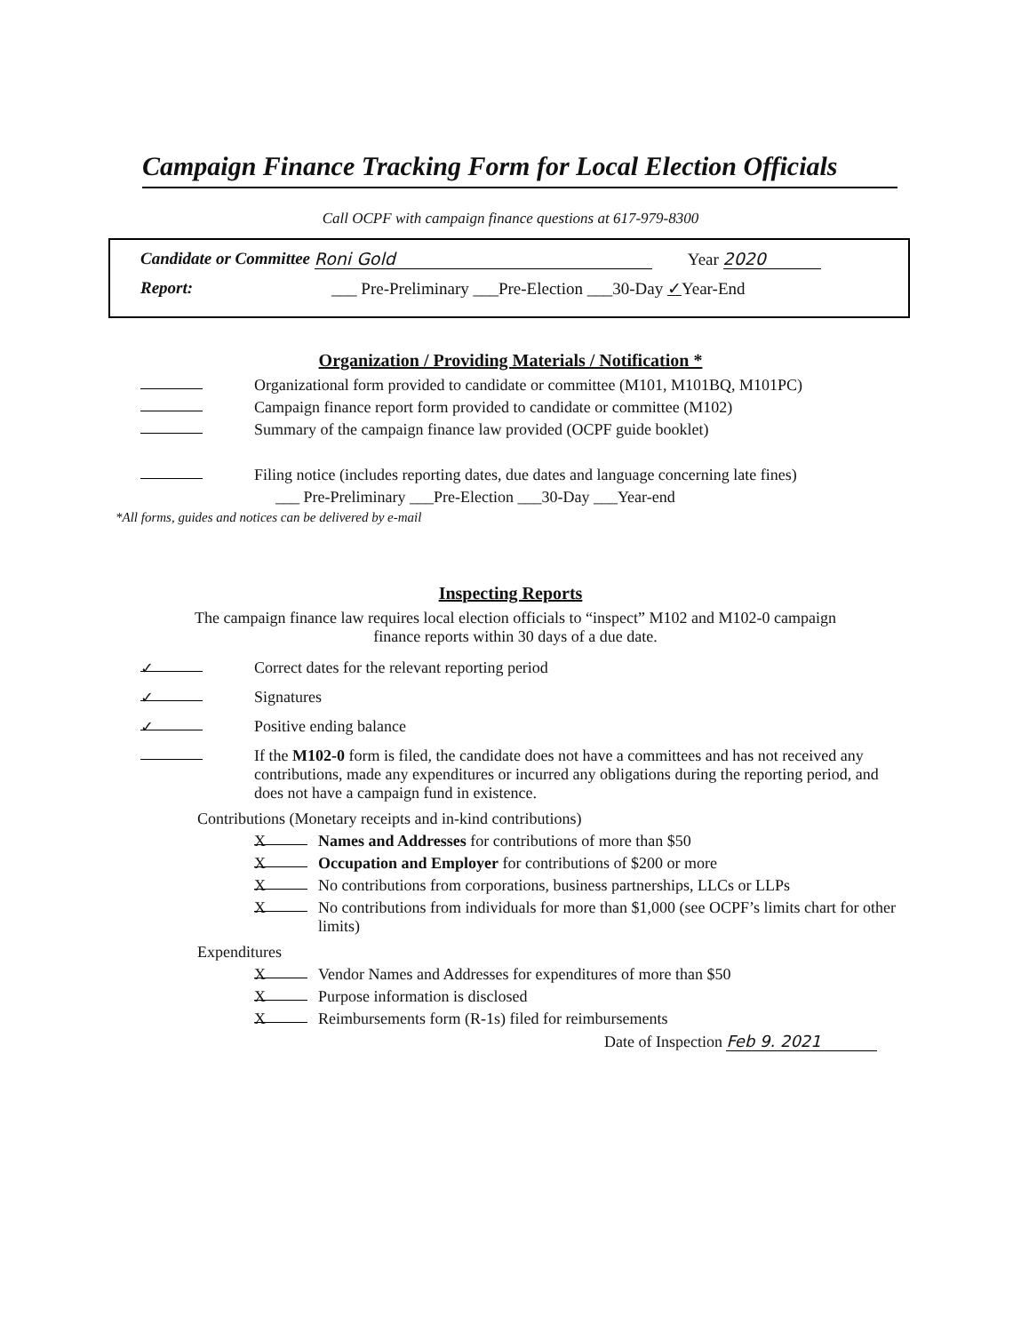Campaign Finance Tracking Form for Local Election Officials
Call OCPF with campaign finance questions at 617-979-8300
Candidate or Committee Roni Gold Year 2020
Report: ___ Pre-Preliminary ___Pre-Election ___30-Day ✓Year-End
Organization / Providing Materials / Notification *
Organizational form provided to candidate or committee (M101, M101BQ, M101PC)
Campaign finance report form provided to candidate or committee (M102)
Summary of the campaign finance law provided (OCPF guide booklet)
Filing notice (includes reporting dates, due dates and language concerning late fines)
___ Pre-Preliminary ___Pre-Election ___30-Day ___Year-end
*All forms, guides and notices can be delivered by e-mail
Inspecting Reports
The campaign finance law requires local election officials to “inspect” M102 and M102-0 campaign
finance reports within 30 days of a due date.
✓ Correct dates for the relevant reporting period
✓ Signatures
✓ Positive ending balance
If the M102-0 form is filed, the candidate does not have a committees and has not received any contributions, made any expenditures or incurred any obligations during the reporting period, and does not have a campaign fund in existence.
Contributions (Monetary receipts and in-kind contributions)
X Names and Addresses for contributions of more than $50
X Occupation and Employer for contributions of $200 or more
X No contributions from corporations, business partnerships, LLCs or LLPs
X
No contributions from individuals for more than $1,000 (see OCPF’s limits chart for other limits)
Expenditures
X Vendor Names and Addresses for expenditures of more than $50
X Purpose information is disclosed
X Reimbursements form (R-1s) filed for reimbursements
Date of Inspection Feb 9. 2021